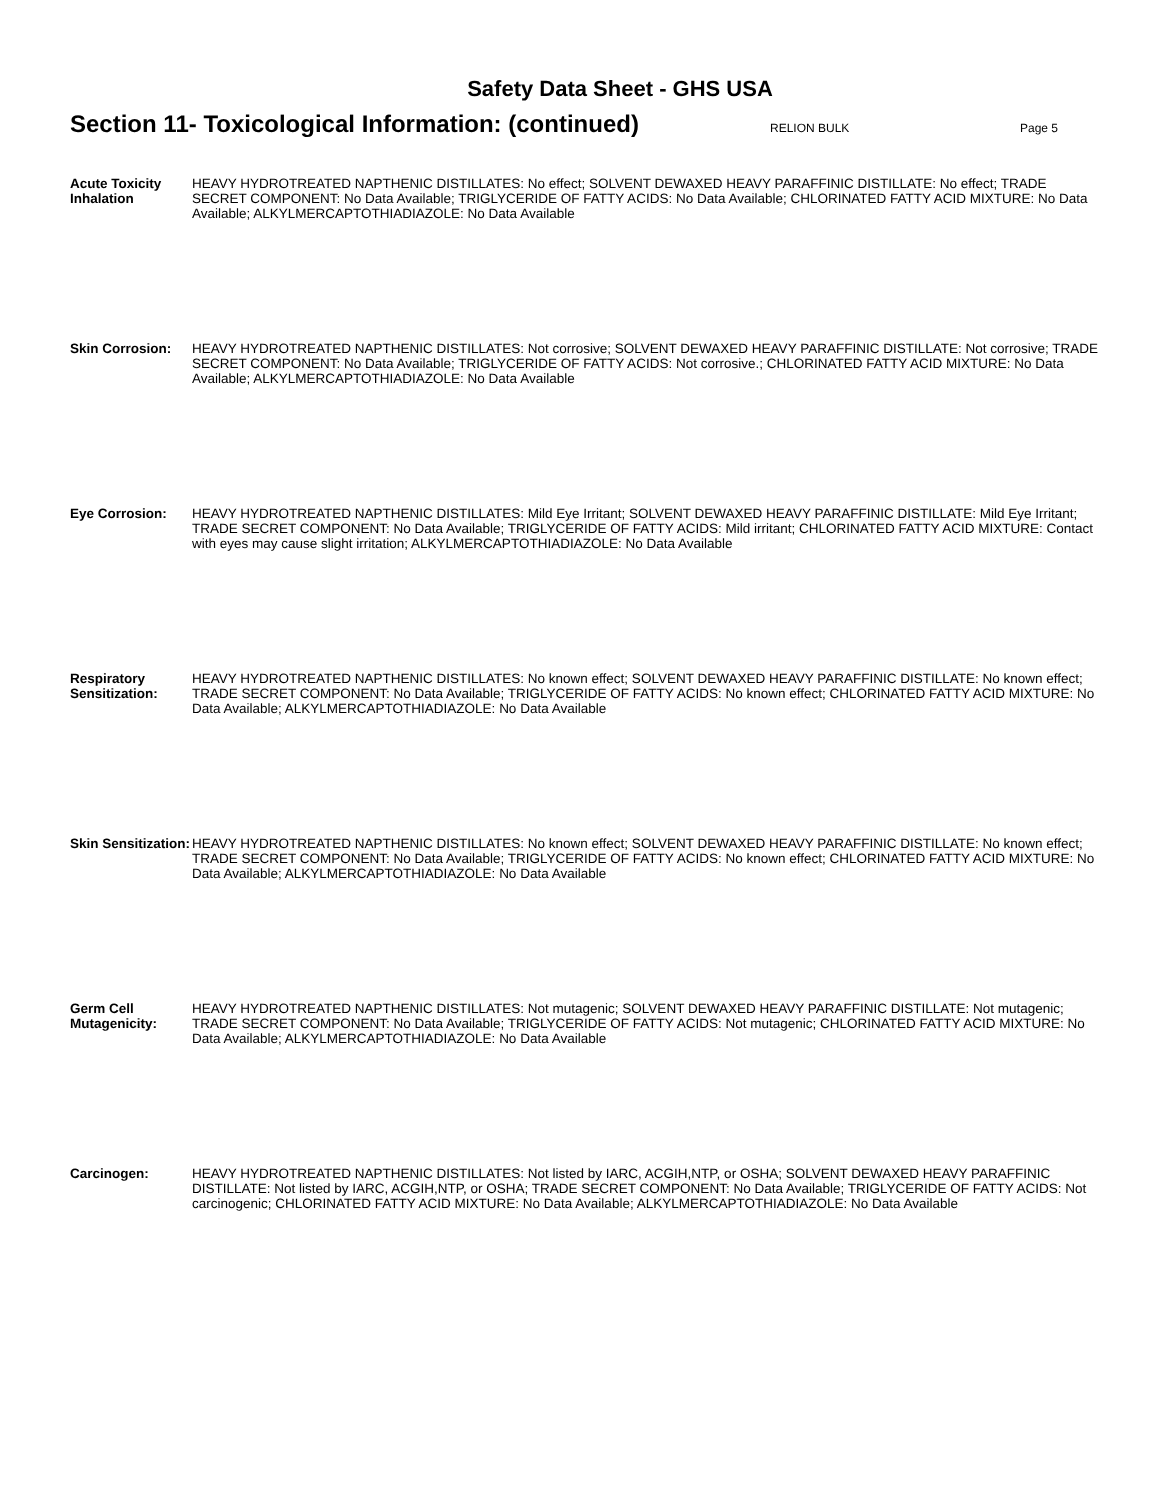Safety Data Sheet - GHS USA
Section 11- Toxicological Information: (continued)
RELION BULK Page 5
Acute Toxicity Inhalation
HEAVY HYDROTREATED NAPTHENIC DISTILLATES: No effect; SOLVENT DEWAXED HEAVY PARAFFINIC DISTILLATE: No effect; TRADE SECRET COMPONENT: No Data Available; TRIGLYCERIDE OF FATTY ACIDS: No Data Available; CHLORINATED FATTY ACID MIXTURE: No Data Available; ALKYLMERCAPTOTHIADIAZOLE: No Data Available
Skin Corrosion: HEAVY HYDROTREATED NAPTHENIC DISTILLATES: Not corrosive; SOLVENT DEWAXED HEAVY PARAFFINIC DISTILLATE: Not corrosive; TRADE SECRET COMPONENT: No Data Available; TRIGLYCERIDE OF FATTY ACIDS: Not corrosive.; CHLORINATED FATTY ACID MIXTURE: No Data Available; ALKYLMERCAPTOTHIADIAZOLE: No Data Available
Eye Corrosion: HEAVY HYDROTREATED NAPTHENIC DISTILLATES: Mild Eye Irritant; SOLVENT DEWAXED HEAVY PARAFFINIC DISTILLATE: Mild Eye Irritant; TRADE SECRET COMPONENT: No Data Available; TRIGLYCERIDE OF FATTY ACIDS: Mild irritant; CHLORINATED FATTY ACID MIXTURE: Contact with eyes may cause slight irritation; ALKYLMERCAPTOTHIADIAZOLE: No Data Available
Respiratory Sensitization:
HEAVY HYDROTREATED NAPTHENIC DISTILLATES: No known effect; SOLVENT DEWAXED HEAVY PARAFFINIC DISTILLATE: No known effect; TRADE SECRET COMPONENT: No Data Available; TRIGLYCERIDE OF FATTY ACIDS: No known effect; CHLORINATED FATTY ACID MIXTURE: No Data Available; ALKYLMERCAPTOTHIADIAZOLE: No Data Available
Skin Sensitization:
HEAVY HYDROTREATED NAPTHENIC DISTILLATES: No known effect; SOLVENT DEWAXED HEAVY PARAFFINIC DISTILLATE: No known effect; TRADE SECRET COMPONENT: No Data Available; TRIGLYCERIDE OF FATTY ACIDS: No known effect; CHLORINATED FATTY ACID MIXTURE: No Data Available; ALKYLMERCAPTOTHIADIAZOLE: No Data Available
Germ Cell Mutagenicity:
HEAVY HYDROTREATED NAPTHENIC DISTILLATES: Not mutagenic; SOLVENT DEWAXED HEAVY PARAFFINIC DISTILLATE: Not mutagenic; TRADE SECRET COMPONENT: No Data Available; TRIGLYCERIDE OF FATTY ACIDS: Not mutagenic; CHLORINATED FATTY ACID MIXTURE: No Data Available; ALKYLMERCAPTOTHIADIAZOLE: No Data Available
Carcinogen: HEAVY HYDROTREATED NAPTHENIC DISTILLATES: Not listed by IARC, ACGIH,NTP, or OSHA; SOLVENT DEWAXED HEAVY PARAFFINIC DISTILLATE: Not listed by IARC, ACGIH,NTP, or OSHA; TRADE SECRET COMPONENT: No Data Available; TRIGLYCERIDE OF FATTY ACIDS: Not carcinogenic; CHLORINATED FATTY ACID MIXTURE: No Data Available; ALKYLMERCAPTOTHIADIAZOLE: No Data Available